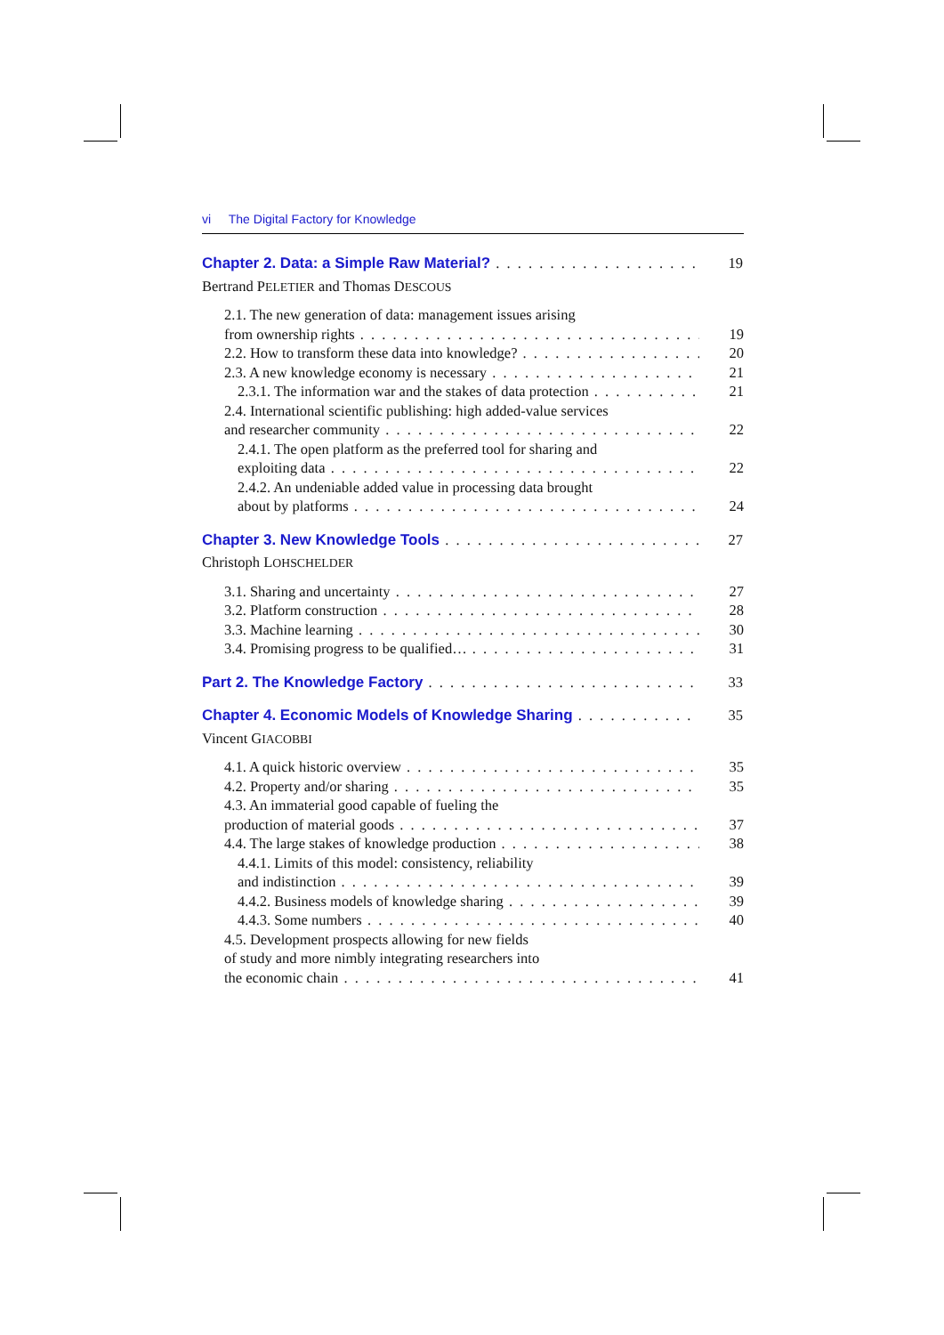vi The Digital Factory for Knowledge
Chapter 2. Data: a Simple Raw Material? 19
Bertrand PELETIER and Thomas DESCOUS
2.1. The new generation of data: management issues arising
from ownership rights 19
2.2. How to transform these data into knowledge? 20
2.3. A new knowledge economy is necessary 21
2.3.1. The information war and the stakes of data protection 21
2.4. International scientific publishing: high added-value services
and researcher community 22
2.4.1. The open platform as the preferred tool for sharing and
exploiting data 22
2.4.2. An undeniable added value in processing data brought
about by platforms 24
Chapter 3. New Knowledge Tools 27
Christoph LOHSCHELDER
3.1. Sharing and uncertainty 27
3.2. Platform construction 28
3.3. Machine learning 30
3.4. Promising progress to be qualified… 31
Part 2. The Knowledge Factory 33
Chapter 4. Economic Models of Knowledge Sharing 35
Vincent GIACOBBI
4.1. A quick historic overview 35
4.2. Property and/or sharing 35
4.3. An immaterial good capable of fueling the
production of material goods 37
4.4. The large stakes of knowledge production 38
4.4.1. Limits of this model: consistency, reliability
and indistinction 39
4.4.2. Business models of knowledge sharing 39
4.4.3. Some numbers 40
4.5. Development prospects allowing for new fields
of study and more nimbly integrating researchers into
the economic chain 41